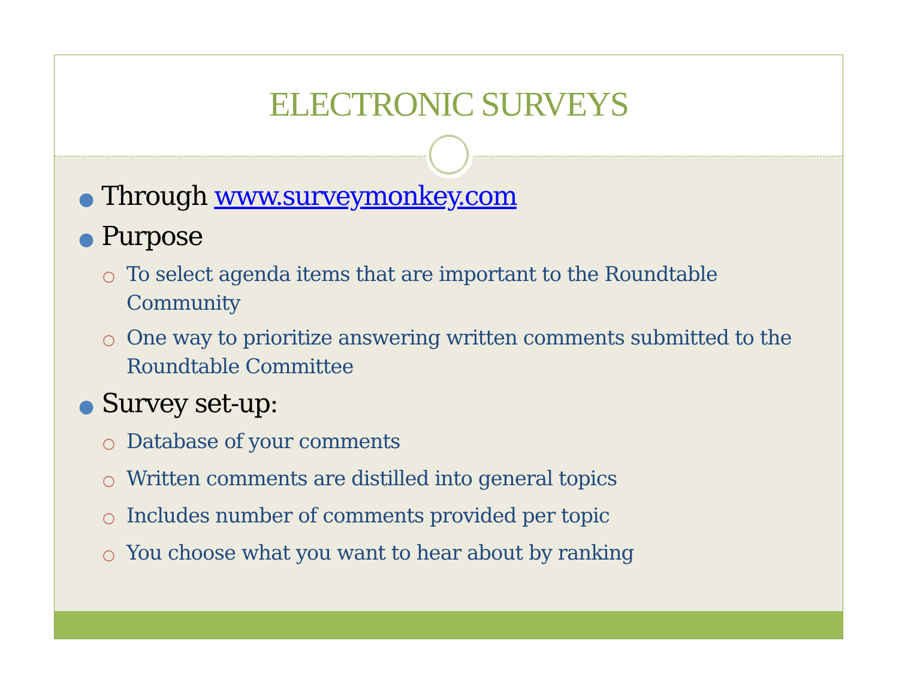ELECTRONIC SURVEYS
● Through www.surveymonkey.com
● Purpose
○ To select agenda items that are important to the Roundtable Community
○ One way to prioritize answering written comments submitted to the Roundtable Committee
● Survey set-up:
○ Database of your comments
○ Written comments are distilled into general topics
○ Includes number of comments provided per topic
○ You choose what you want to hear about by ranking